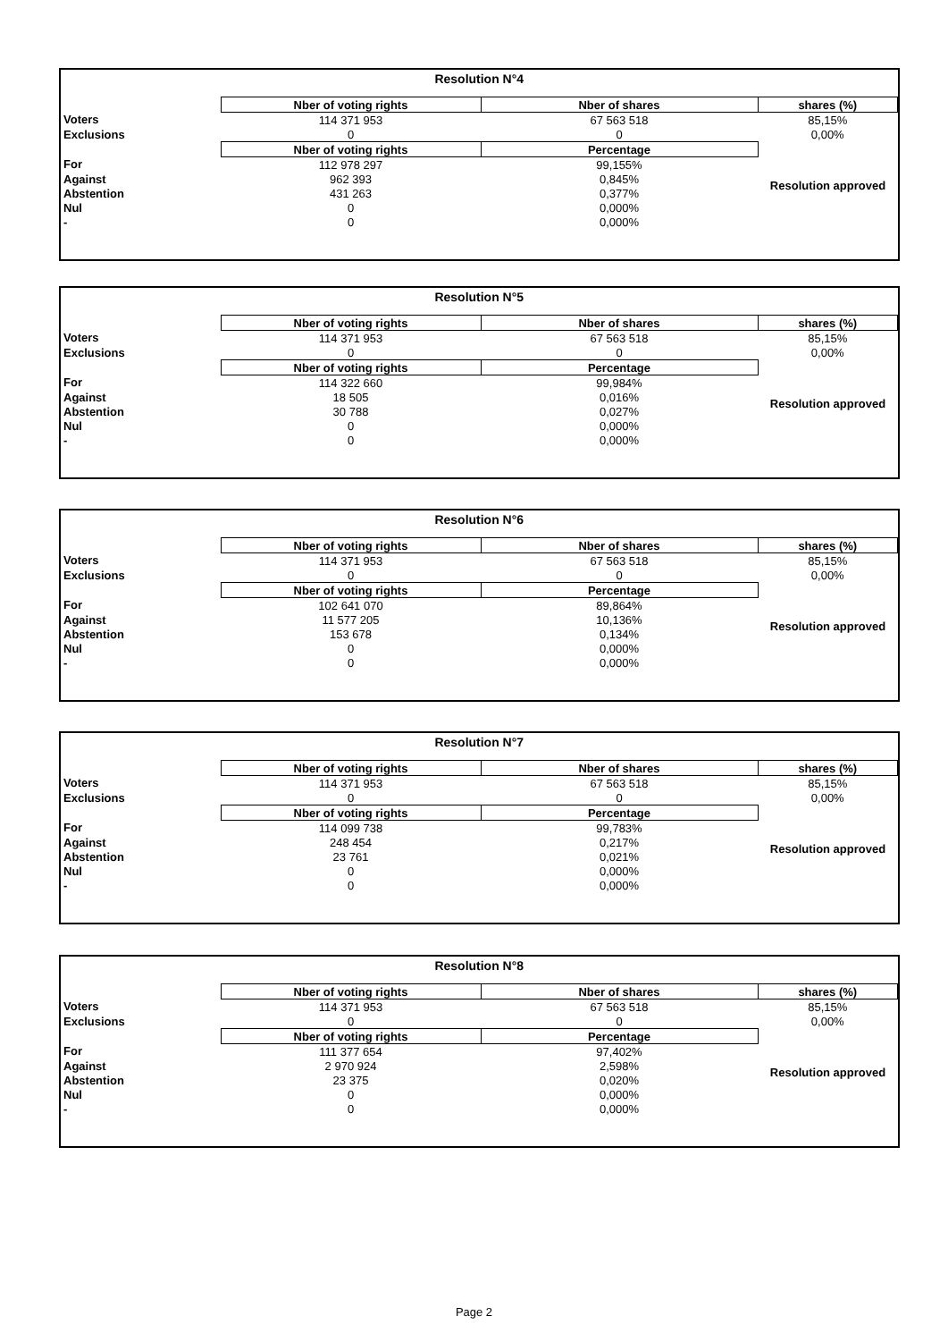| Resolution N°4 | | | |
| --- | --- | --- | --- |
| | Nber of voting rights | Nber of shares | shares (%) |
| Voters | 114 371 953 | 67 563 518 | 85,15% |
| Exclusions | 0 | 0 | 0,00% |
| | Nber of voting rights | Percentage | Resolution approved |
| For | 112 978 297 | 99,155% | |
| Against | 962 393 | 0,845% | |
| Abstention | 431 263 | 0,377% | |
| Nul | 0 | 0,000% | |
| - | 0 | 0,000% | |
| Resolution N°5 | | | |
| --- | --- | --- | --- |
| | Nber of voting rights | Nber of shares | shares (%) |
| Voters | 114 371 953 | 67 563 518 | 85,15% |
| Exclusions | 0 | 0 | 0,00% |
| | Nber of voting rights | Percentage | Resolution approved |
| For | 114 322 660 | 99,984% | |
| Against | 18 505 | 0,016% | |
| Abstention | 30 788 | 0,027% | |
| Nul | 0 | 0,000% | |
| - | 0 | 0,000% | |
| Resolution N°6 | | | |
| --- | --- | --- | --- |
| | Nber of voting rights | Nber of shares | shares (%) |
| Voters | 114 371 953 | 67 563 518 | 85,15% |
| Exclusions | 0 | 0 | 0,00% |
| | Nber of voting rights | Percentage | Resolution approved |
| For | 102 641 070 | 89,864% | |
| Against | 11 577 205 | 10,136% | |
| Abstention | 153 678 | 0,134% | |
| Nul | 0 | 0,000% | |
| - | 0 | 0,000% | |
| Resolution N°7 | | | |
| --- | --- | --- | --- |
| | Nber of voting rights | Nber of shares | shares (%) |
| Voters | 114 371 953 | 67 563 518 | 85,15% |
| Exclusions | 0 | 0 | 0,00% |
| | Nber of voting rights | Percentage | Resolution approved |
| For | 114 099 738 | 99,783% | |
| Against | 248 454 | 0,217% | |
| Abstention | 23 761 | 0,021% | |
| Nul | 0 | 0,000% | |
| - | 0 | 0,000% | |
| Resolution N°8 | | | |
| --- | --- | --- | --- |
| | Nber of voting rights | Nber of shares | shares (%) |
| Voters | 114 371 953 | 67 563 518 | 85,15% |
| Exclusions | 0 | 0 | 0,00% |
| | Nber of voting rights | Percentage | Resolution approved |
| For | 111 377 654 | 97,402% | |
| Against | 2 970 924 | 2,598% | |
| Abstention | 23 375 | 0,020% | |
| Nul | 0 | 0,000% | |
| - | 0 | 0,000% | |
Page 2